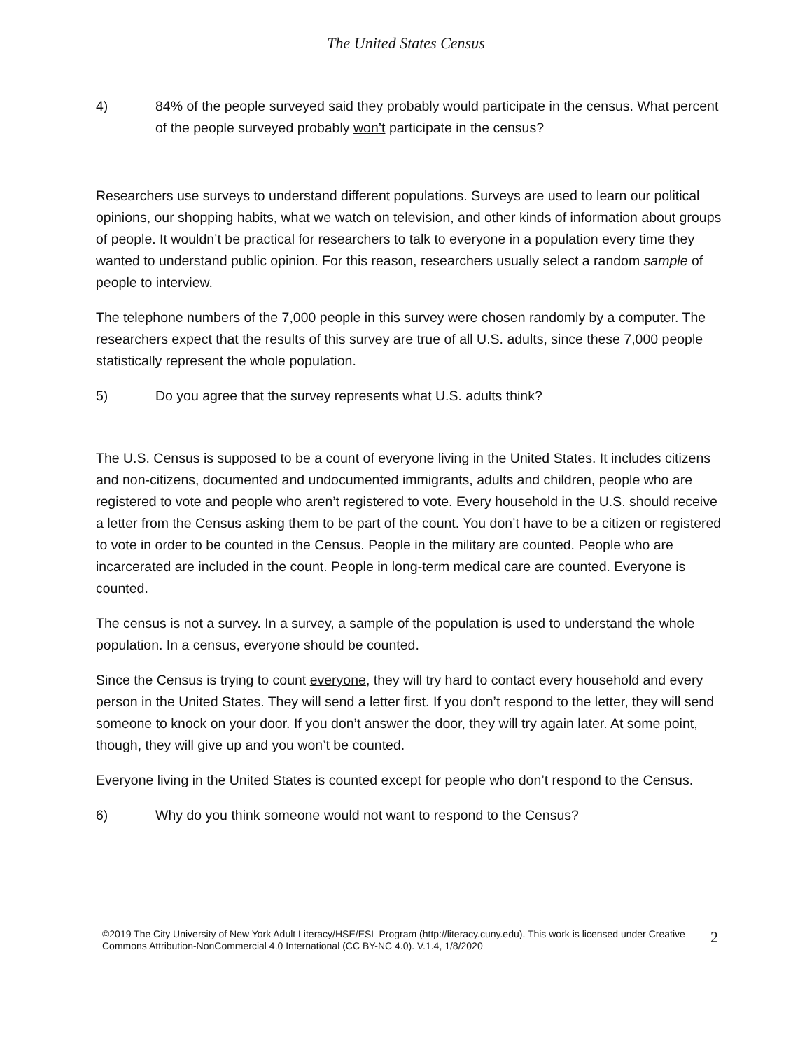The United States Census
4) 84% of the people surveyed said they probably would participate in the census. What percent of the people surveyed probably won’t participate in the census?
Researchers use surveys to understand different populations. Surveys are used to learn our political opinions, our shopping habits, what we watch on television, and other kinds of information about groups of people. It wouldn’t be practical for researchers to talk to everyone in a population every time they wanted to understand public opinion. For this reason, researchers usually select a random sample of people to interview.
The telephone numbers of the 7,000 people in this survey were chosen randomly by a computer. The researchers expect that the results of this survey are true of all U.S. adults, since these 7,000 people statistically represent the whole population.
5) Do you agree that the survey represents what U.S. adults think?
The U.S. Census is supposed to be a count of everyone living in the United States. It includes citizens and non-citizens, documented and undocumented immigrants, adults and children, people who are registered to vote and people who aren’t registered to vote. Every household in the U.S. should receive a letter from the Census asking them to be part of the count. You don’t have to be a citizen or registered to vote in order to be counted in the Census. People in the military are counted. People who are incarcerated are included in the count. People in long-term medical care are counted. Everyone is counted.
The census is not a survey. In a survey, a sample of the population is used to understand the whole population. In a census, everyone should be counted.
Since the Census is trying to count everyone, they will try hard to contact every household and every person in the United States. They will send a letter first. If you don’t respond to the letter, they will send someone to knock on your door. If you don’t answer the door, they will try again later. At some point, though, they will give up and you won’t be counted.
Everyone living in the United States is counted except for people who don’t respond to the Census.
6) Why do you think someone would not want to respond to the Census?
©2019 The City University of New York Adult Literacy/HSE/ESL Program (http://literacy.cuny.edu). This work is licensed under Creative Commons Attribution-NonCommercial 4.0 International (CC BY-NC 4.0). V.1.4, 1/8/2020 2